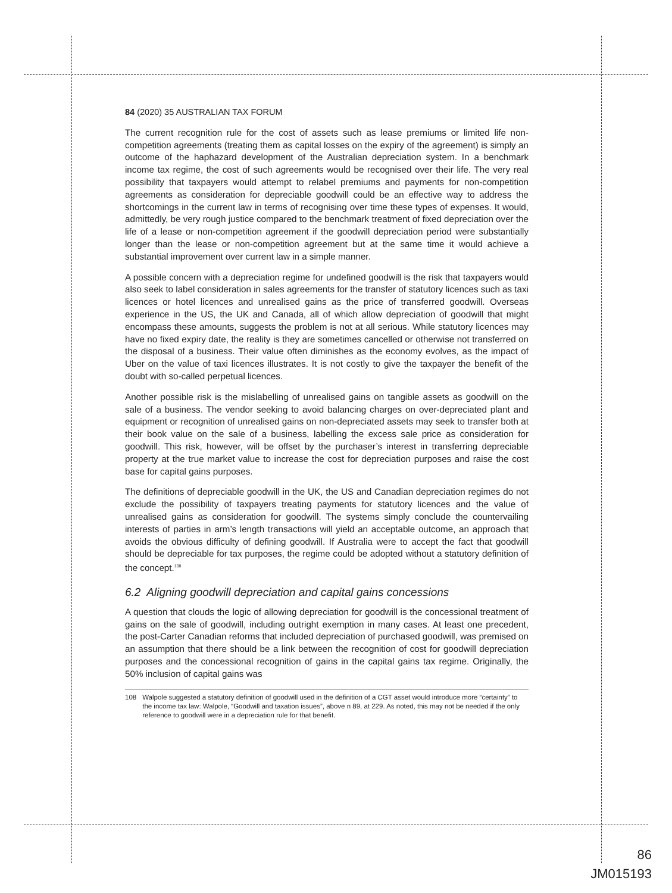84 (2020) 35 AUSTRALIAN TAX FORUM
The current recognition rule for the cost of assets such as lease premiums or limited life non-competition agreements (treating them as capital losses on the expiry of the agreement) is simply an outcome of the haphazard development of the Australian depreciation system. In a benchmark income tax regime, the cost of such agreements would be recognised over their life. The very real possibility that taxpayers would attempt to relabel premiums and payments for non-competition agreements as consideration for depreciable goodwill could be an effective way to address the shortcomings in the current law in terms of recognising over time these types of expenses. It would, admittedly, be very rough justice compared to the benchmark treatment of fixed depreciation over the life of a lease or non-competition agreement if the goodwill depreciation period were substantially longer than the lease or non-competition agreement but at the same time it would achieve a substantial improvement over current law in a simple manner.
A possible concern with a depreciation regime for undefined goodwill is the risk that taxpayers would also seek to label consideration in sales agreements for the transfer of statutory licences such as taxi licences or hotel licences and unrealised gains as the price of transferred goodwill. Overseas experience in the US, the UK and Canada, all of which allow depreciation of goodwill that might encompass these amounts, suggests the problem is not at all serious. While statutory licences may have no fixed expiry date, the reality is they are sometimes cancelled or otherwise not transferred on the disposal of a business. Their value often diminishes as the economy evolves, as the impact of Uber on the value of taxi licences illustrates. It is not costly to give the taxpayer the benefit of the doubt with so-called perpetual licences.
Another possible risk is the mislabelling of unrealised gains on tangible assets as goodwill on the sale of a business. The vendor seeking to avoid balancing charges on over-depreciated plant and equipment or recognition of unrealised gains on non-depreciated assets may seek to transfer both at their book value on the sale of a business, labelling the excess sale price as consideration for goodwill. This risk, however, will be offset by the purchaser’s interest in transferring depreciable property at the true market value to increase the cost for depreciation purposes and raise the cost base for capital gains purposes.
The definitions of depreciable goodwill in the UK, the US and Canadian depreciation regimes do not exclude the possibility of taxpayers treating payments for statutory licences and the value of unrealised gains as consideration for goodwill. The systems simply conclude the countervailing interests of parties in arm’s length transactions will yield an acceptable outcome, an approach that avoids the obvious difficulty of defining goodwill. If Australia were to accept the fact that goodwill should be depreciable for tax purposes, the regime could be adopted without a statutory definition of the concept.<sup>108</sup>
6.2 Aligning goodwill depreciation and capital gains concessions
A question that clouds the logic of allowing depreciation for goodwill is the concessional treatment of gains on the sale of goodwill, including outright exemption in many cases. At least one precedent, the post-Carter Canadian reforms that included depreciation of purchased goodwill, was premised on an assumption that there should be a link between the recognition of cost for goodwill depreciation purposes and the concessional recognition of gains in the capital gains tax regime. Originally, the 50% inclusion of capital gains was
108 Walpole suggested a statutory definition of goodwill used in the definition of a CGT asset would introduce more “certainty” to the income tax law: Walpole, “Goodwill and taxation issues”, above n 89, at 229. As noted, this may not be needed if the only reference to goodwill were in a depreciation rule for that benefit.
86
JM015193